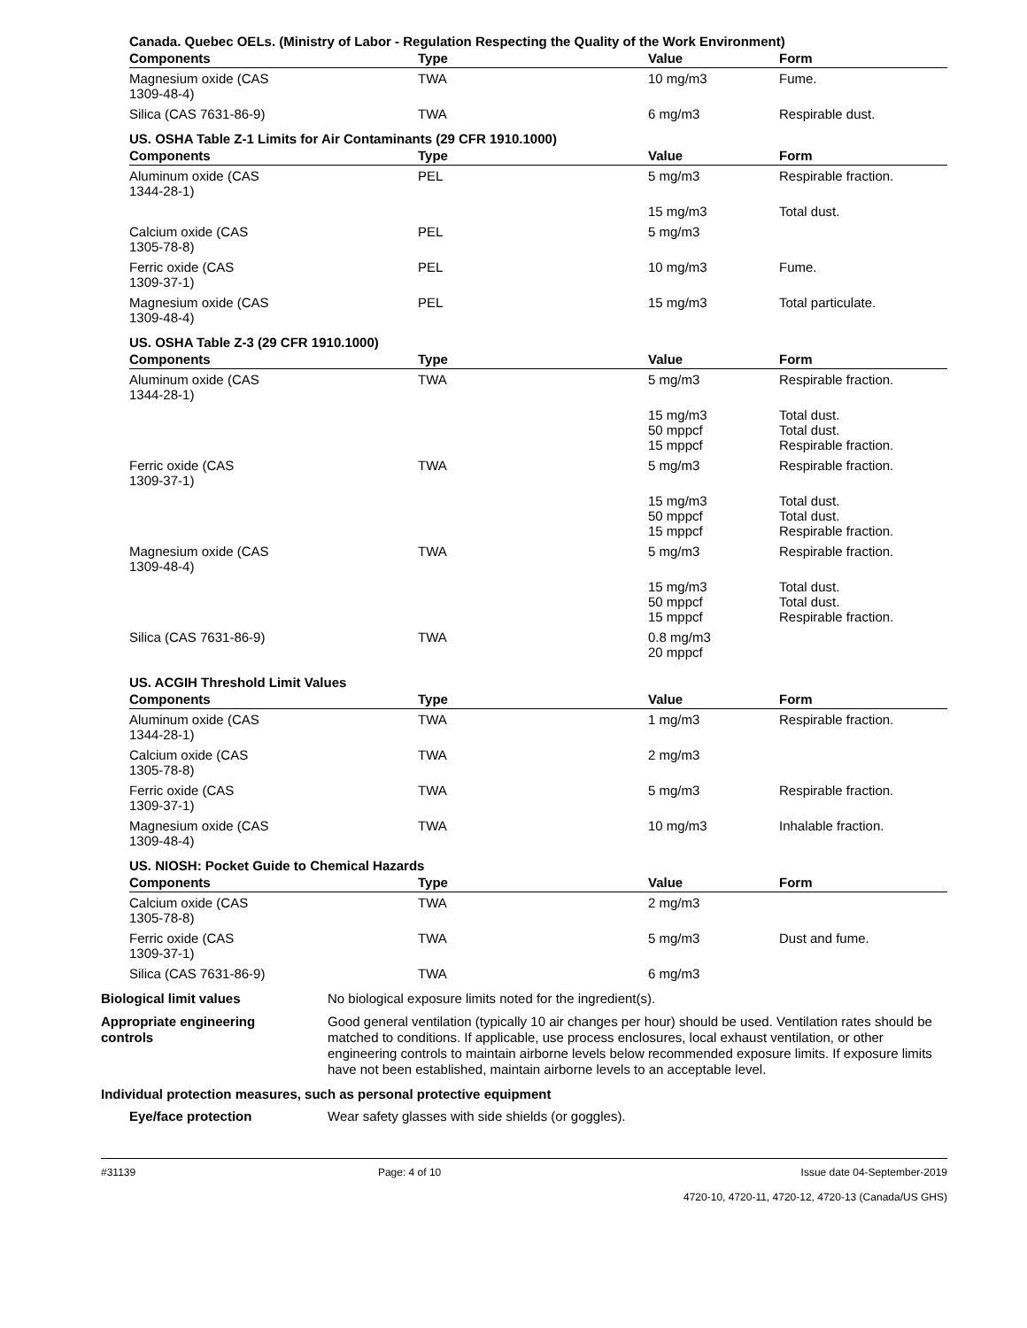Canada. Quebec OELs. (Ministry of Labor - Regulation Respecting the Quality of the Work Environment)
| Components | Type | Value | Form |
| --- | --- | --- | --- |
| Magnesium oxide (CAS 1309-48-4) | TWA | 10 mg/m3 | Fume. |
| Silica (CAS 7631-86-9) | TWA | 6 mg/m3 | Respirable dust. |
US. OSHA Table Z-1 Limits for Air Contaminants (29 CFR 1910.1000)
| Components | Type | Value | Form |
| --- | --- | --- | --- |
| Aluminum oxide (CAS 1344-28-1) | PEL | 5 mg/m3 | Respirable fraction. |
| | | 15 mg/m3 | Total dust. |
| Calcium oxide (CAS 1305-78-8) | PEL | 5 mg/m3 | |
| Ferric oxide (CAS 1309-37-1) | PEL | 10 mg/m3 | Fume. |
| Magnesium oxide (CAS 1309-48-4) | PEL | 15 mg/m3 | Total particulate. |
US. OSHA Table Z-3 (29 CFR 1910.1000)
| Components | Type | Value | Form |
| --- | --- | --- | --- |
| Aluminum oxide (CAS 1344-28-1) | TWA | 5 mg/m3 | Respirable fraction. |
| | | 15 mg/m3 50 mppcf 15 mppcf | Total dust. Total dust. Respirable fraction. |
| Ferric oxide (CAS 1309-37-1) | TWA | 5 mg/m3 | Respirable fraction. |
| | | 15 mg/m3 50 mppcf 15 mppcf | Total dust. Total dust. Respirable fraction. |
| Magnesium oxide (CAS 1309-48-4) | TWA | 5 mg/m3 | Respirable fraction. |
| | | 15 mg/m3 50 mppcf 15 mppcf | Total dust. Total dust. Respirable fraction. |
| Silica (CAS 7631-86-9) | TWA | 0.8 mg/m3 20 mppcf | |
US. ACGIH Threshold Limit Values
| Components | Type | Value | Form |
| --- | --- | --- | --- |
| Aluminum oxide (CAS 1344-28-1) | TWA | 1 mg/m3 | Respirable fraction. |
| Calcium oxide (CAS 1305-78-8) | TWA | 2 mg/m3 | |
| Ferric oxide (CAS 1309-37-1) | TWA | 5 mg/m3 | Respirable fraction. |
| Magnesium oxide (CAS 1309-48-4) | TWA | 10 mg/m3 | Inhalable fraction. |
US. NIOSH: Pocket Guide to Chemical Hazards
| Components | Type | Value | Form |
| --- | --- | --- | --- |
| Calcium oxide (CAS 1305-78-8) | TWA | 2 mg/m3 | |
| Ferric oxide (CAS 1309-37-1) | TWA | 5 mg/m3 | Dust and fume. |
| Silica (CAS 7631-86-9) | TWA | 6 mg/m3 | |
Biological limit values No biological exposure limits noted for the ingredient(s).
Appropriate engineering
controls
Good general ventilation (typically 10 air changes per hour) should be used. Ventilation rates should be matched to conditions. If applicable, use process enclosures, local exhaust ventilation, or other engineering controls to maintain airborne levels below recommended exposure limits. If exposure limits have not been established, maintain airborne levels to an acceptable level.
Individual protection measures, such as personal protective equipment
Eye/face protection Wear safety glasses with side shields (or goggles).
#31139 Page: 4 of 10 Issue date 04-September-2019
4720-10, 4720-11, 4720-12, 4720-13 (Canada/US GHS)